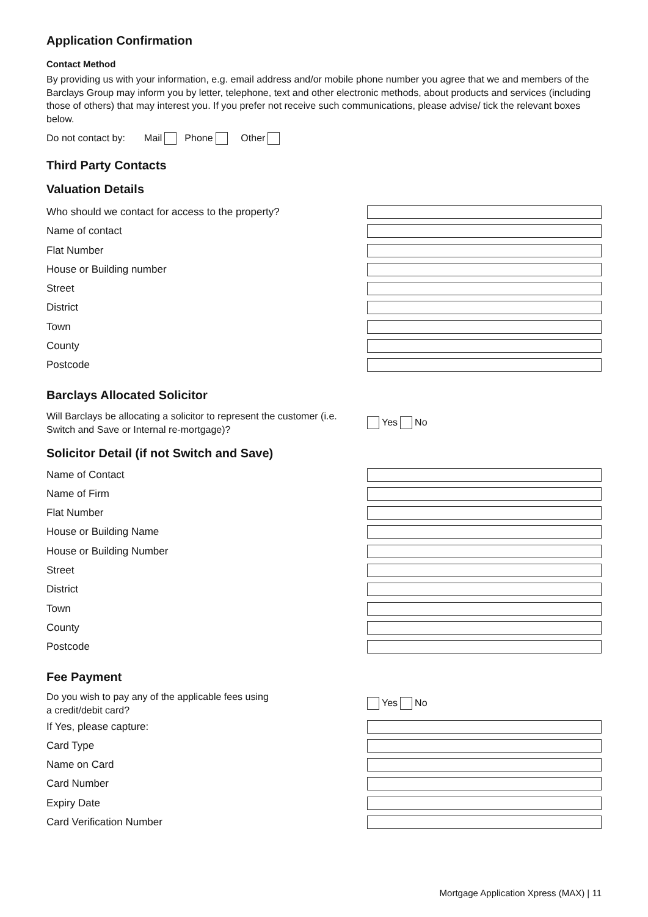Application Confirmation
Contact Method
By providing us with your information, e.g. email address and/or mobile phone number you agree that we and members of the Barclays Group may inform you by letter, telephone, text and other electronic methods, about products and services (including those of others) that may interest you. If you prefer not receive such communications, please advise/ tick the relevant boxes below.
Do not contact by: Mail Phone Other
Third Party Contacts
Valuation Details
Who should we contact for access to the property?
Name of contact
Flat Number
House or Building number
Street
District
Town
County
Postcode
Barclays Allocated Solicitor
Will Barclays be allocating a solicitor to represent the customer (i.e. Switch and Save or Internal re-mortgage)?
Yes No
Solicitor Detail (if not Switch and Save)
Name of Contact
Name of Firm
Flat Number
House or Building Name
House or Building Number
Street
District
Town
County
Postcode
Fee Payment
Do you wish to pay any of the applicable fees using
a credit/debit card?
Yes No
If Yes, please capture:
Card Type
Name on Card
Card Number
Expiry Date
Card Verification Number
Mortgage Application Xpress (MAX) | 11